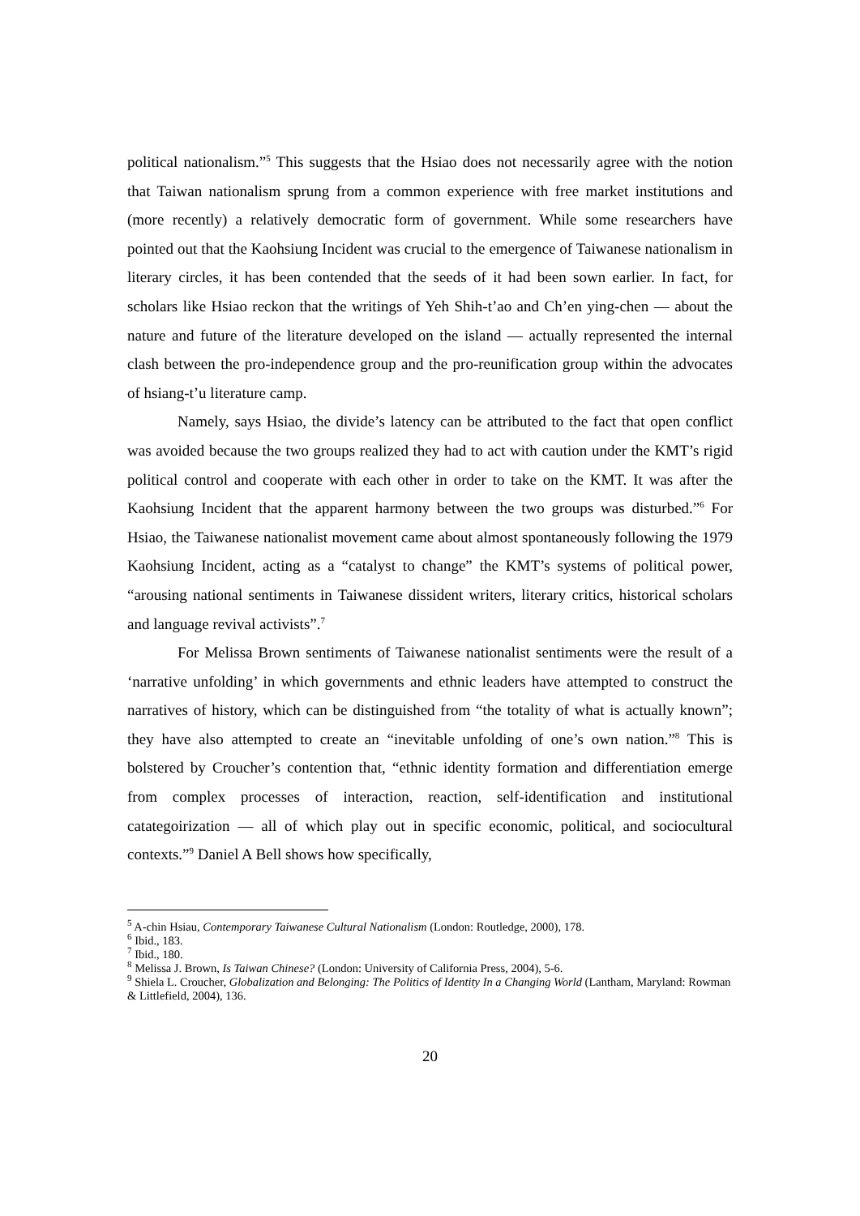political nationalism.”<sup>5</sup> This suggests that the Hsiao does not necessarily agree with the notion that Taiwan nationalism sprung from a common experience with free market institutions and (more recently) a relatively democratic form of government. While some researchers have pointed out that the Kaohsiung Incident was crucial to the emergence of Taiwanese nationalism in literary circles, it has been contended that the seeds of it had been sown earlier. In fact, for scholars like Hsiao reckon that the writings of Yeh Shih-t’ao and Ch’en ying-chen — about the nature and future of the literature developed on the island — actually represented the internal clash between the pro-independence group and the pro-reunification group within the advocates of hsiang-t’u literature camp.
Namely, says Hsiao, the divide’s latency can be attributed to the fact that open conflict was avoided because the two groups realized they had to act with caution under the KMT’s rigid political control and cooperate with each other in order to take on the KMT. It was after the Kaohsiung Incident that the apparent harmony between the two groups was disturbed.”<sup>6</sup> For Hsiao, the Taiwanese nationalist movement came about almost spontaneously following the 1979 Kaohsiung Incident, acting as a “catalyst to change” the KMT’s systems of political power, “arousing national sentiments in Taiwanese dissident writers, literary critics, historical scholars and language revival activists”.<sup>7</sup>
For Melissa Brown sentiments of Taiwanese nationalist sentiments were the result of a ‘narrative unfolding’ in which governments and ethnic leaders have attempted to construct the narratives of history, which can be distinguished from “the totality of what is actually known”; they have also attempted to create an “inevitable unfolding of one’s own nation.”<sup>8</sup> This is bolstered by Croucher’s contention that, “ethnic identity formation and differentiation emerge from complex processes of interaction, reaction, self-identification and institutional catategoirization — all of which play out in specific economic, political, and sociocultural contexts.”<sup>9</sup> Daniel A Bell shows how specifically,
<sup>5</sup> A-chin Hsiau, Contemporary Taiwanese Cultural Nationalism (London: Routledge, 2000), 178.
<sup>6</sup> Ibid., 183.
<sup>7</sup> Ibid., 180.
<sup>8</sup> Melissa J. Brown, Is Taiwan Chinese? (London: University of California Press, 2004), 5-6.
<sup>9</sup> Shiela L. Croucher, Globalization and Belonging: The Politics of Identity In a Changing World (Lantham, Maryland: Rowman & Littlefield, 2004), 136.
20